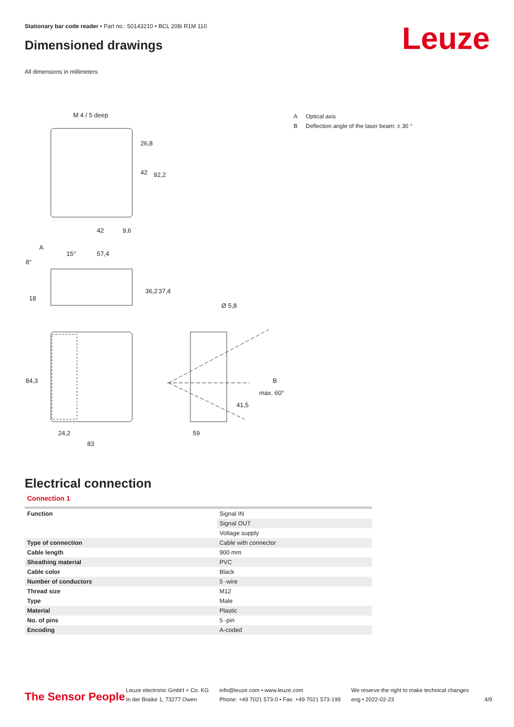Stationary bar code reader • Part no.: 50143210 • BCL 208i R1M 110
Dimensioned drawings Leuze
All dimensions in millimeters
M 4 / 5 deep
26,8
42
92,2
42
9,6
A
15°
8°
57,4
36,2
37,4
18
Ø 5,8
84,3
24,2
83
59
41,5
max. 60°
B
A Optical axis
B Deflection angle of the laser beam: ± 30 °
Electrical connection
Connection 1
| Function | Signal IN |
| | Signal OUT |
| | Voltage supply |
| Type of connection | Cable with connector |
| Cable length | 900 mm |
| Sheathing material | PVC |
| Cable color | Black |
| Number of conductors | 5 -wire |
| Thread size | M12 |
| Type | Male |
| Material | Plastic |
| No. of pins | 5 -pin |
| Encoding | A-coded |
The Sensor People
Leuze electronic GmbH + Co. KG
In der Braike 1, 73277 Owen
info@leuze.com • www.leuze.com
Phone: +49 7021 573-0 • Fax: +49 7021 573-199
We reserve the right to make technical changes
eng • 2022-02-23
4/9